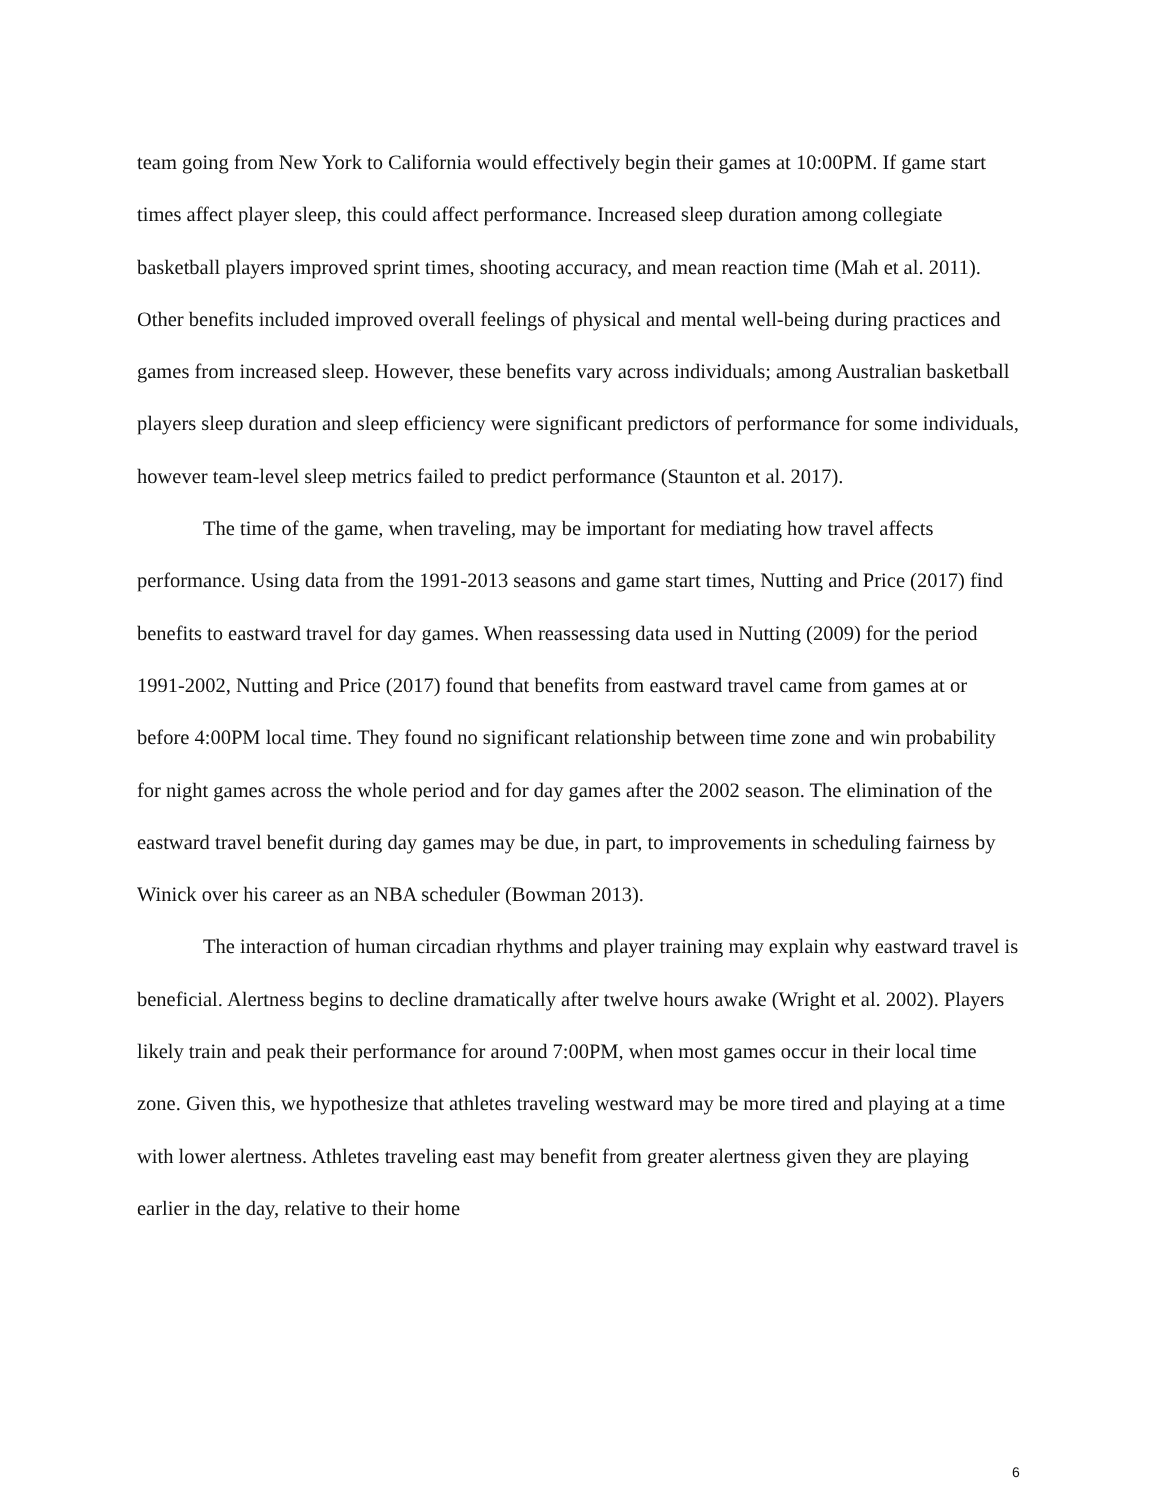team going from New York to California would effectively begin their games at 10:00PM. If game start times affect player sleep, this could affect performance. Increased sleep duration among collegiate basketball players improved sprint times, shooting accuracy, and mean reaction time (Mah et al. 2011). Other benefits included improved overall feelings of physical and mental well-being during practices and games from increased sleep. However, these benefits vary across individuals; among Australian basketball players sleep duration and sleep efficiency were significant predictors of performance for some individuals, however team-level sleep metrics failed to predict performance (Staunton et al. 2017).
The time of the game, when traveling, may be important for mediating how travel affects performance. Using data from the 1991-2013 seasons and game start times, Nutting and Price (2017) find benefits to eastward travel for day games. When reassessing data used in Nutting (2009) for the period 1991-2002, Nutting and Price (2017) found that benefits from eastward travel came from games at or before 4:00PM local time. They found no significant relationship between time zone and win probability for night games across the whole period and for day games after the 2002 season. The elimination of the eastward travel benefit during day games may be due, in part, to improvements in scheduling fairness by Winick over his career as an NBA scheduler (Bowman 2013).
The interaction of human circadian rhythms and player training may explain why eastward travel is beneficial. Alertness begins to decline dramatically after twelve hours awake (Wright et al. 2002). Players likely train and peak their performance for around 7:00PM, when most games occur in their local time zone. Given this, we hypothesize that athletes traveling westward may be more tired and playing at a time with lower alertness. Athletes traveling east may benefit from greater alertness given they are playing earlier in the day, relative to their home
6